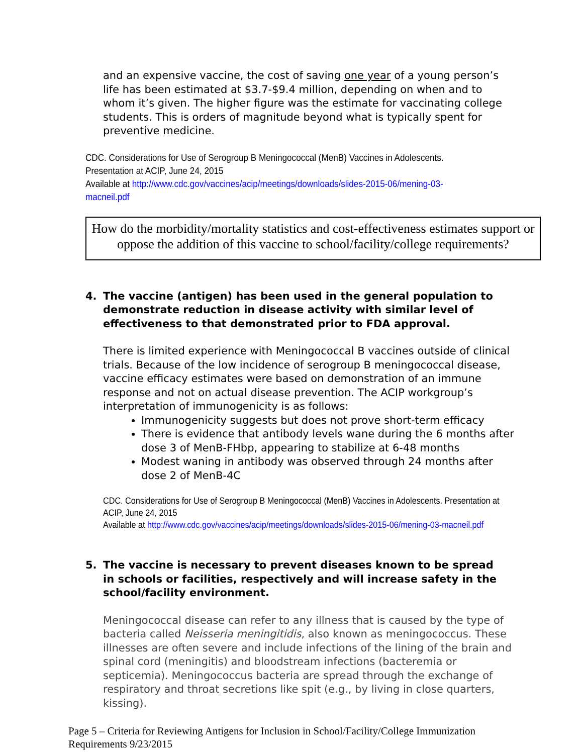and an expensive vaccine, the cost of saving one year of a young person’s life has been estimated at $3.7-$9.4 million, depending on when and to whom it’s given. The higher figure was the estimate for vaccinating college students. This is orders of magnitude beyond what is typically spent for preventive medicine.
CDC. Considerations for Use of Serogroup B Meningococcal (MenB) Vaccines in Adolescents. Presentation at ACIP, June 24, 2015
Available at http://www.cdc.gov/vaccines/acip/meetings/downloads/slides-2015-06/mening-03-macneil.pdf
How do the morbidity/mortality statistics and cost-effectiveness estimates support or oppose the addition of this vaccine to school/facility/college requirements?
4. The vaccine (antigen) has been used in the general population to demonstrate reduction in disease activity with similar level of effectiveness to that demonstrated prior to FDA approval.
There is limited experience with Meningococcal B vaccines outside of clinical trials. Because of the low incidence of serogroup B meningococcal disease, vaccine efficacy estimates were based on demonstration of an immune response and not on actual disease prevention. The ACIP workgroup’s interpretation of immunogenicity is as follows:
Immunogenicity suggests but does not prove short-term efficacy
There is evidence that antibody levels wane during the 6 months after dose 3 of MenB-FHbp, appearing to stabilize at 6-48 months
Modest waning in antibody was observed through 24 months after dose 2 of MenB-4C
CDC. Considerations for Use of Serogroup B Meningococcal (MenB) Vaccines in Adolescents. Presentation at ACIP, June 24, 2015
Available at http://www.cdc.gov/vaccines/acip/meetings/downloads/slides-2015-06/mening-03-macneil.pdf
5. The vaccine is necessary to prevent diseases known to be spread in schools or facilities, respectively and will increase safety in the school/facility environment.
Meningococcal disease can refer to any illness that is caused by the type of bacteria called Neisseria meningitidis, also known as meningococcus. These illnesses are often severe and include infections of the lining of the brain and spinal cord (meningitis) and bloodstream infections (bacteremia or septicemia). Meningococcus bacteria are spread through the exchange of respiratory and throat secretions like spit (e.g., by living in close quarters, kissing).
Page 5 – Criteria for Reviewing Antigens for Inclusion in School/Facility/College Immunization Requirements 9/23/2015